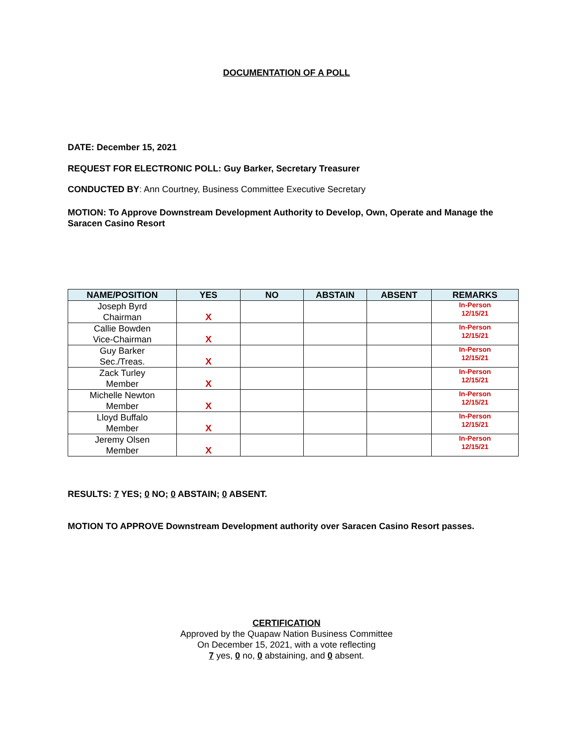DOCUMENTATION OF A POLL
DATE: December 15, 2021
REQUEST FOR ELECTRONIC POLL: Guy Barker, Secretary Treasurer
CONDUCTED BY: Ann Courtney, Business Committee Executive Secretary
MOTION: To Approve Downstream Development Authority to Develop, Own, Operate and Manage the Saracen Casino Resort
| NAME/POSITION | YES | NO | ABSTAIN | ABSENT | REMARKS |
| --- | --- | --- | --- | --- | --- |
| Joseph Byrd Chairman | X | | | | In-Person 12/15/21 |
| Callie Bowden Vice-Chairman | X | | | | In-Person 12/15/21 |
| Guy Barker Sec./Treas. | X | | | | In-Person 12/15/21 |
| Zack Turley Member | X | | | | In-Person 12/15/21 |
| Michelle Newton Member | X | | | | In-Person 12/15/21 |
| Lloyd Buffalo Member | X | | | | In-Person 12/15/21 |
| Jeremy Olsen Member | X | | | | In-Person 12/15/21 |
RESULTS: 7 YES; 0 NO; 0 ABSTAIN; 0 ABSENT.
MOTION TO APPROVE Downstream Development authority over Saracen Casino Resort passes.
CERTIFICATION
Approved by the Quapaw Nation Business Committee
On December 15, 2021, with a vote reflecting
7 yes, 0 no, 0 abstaining, and 0 absent.